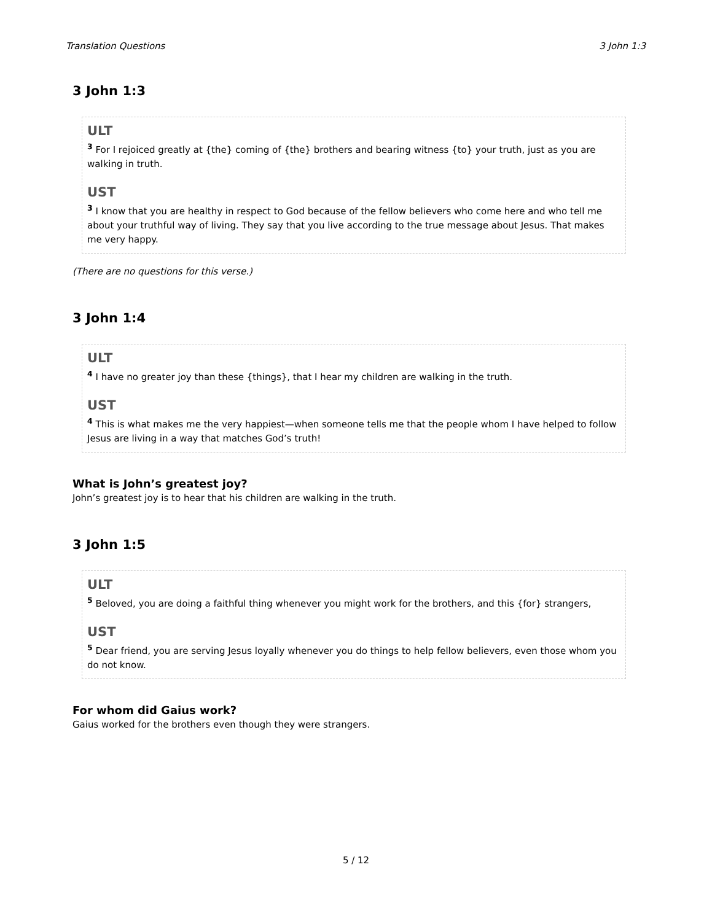Translation Questions 3 John 1:3
3 John 1:3
ULT
<sup>3</sup> For I rejoiced greatly at {the} coming of {the} brothers and bearing witness {to} your truth, just as you are walking in truth.
UST
<sup>3</sup> I know that you are healthy in respect to God because of the fellow believers who come here and who tell me about your truthful way of living. They say that you live according to the true message about Jesus. That makes me very happy.
(There are no questions for this verse.)
3 John 1:4
ULT
<sup>4</sup> I have no greater joy than these {things}, that I hear my children are walking in the truth.
UST
<sup>4</sup> This is what makes me the very happiest—when someone tells me that the people whom I have helped to follow Jesus are living in a way that matches God’s truth!
What is John’s greatest joy?
John’s greatest joy is to hear that his children are walking in the truth.
3 John 1:5
ULT
<sup>5</sup> Beloved, you are doing a faithful thing whenever you might work for the brothers, and this {for} strangers,
UST
<sup>5</sup> Dear friend, you are serving Jesus loyally whenever you do things to help fellow believers, even those whom you do not know.
For whom did Gaius work?
Gaius worked for the brothers even though they were strangers.
5 / 12